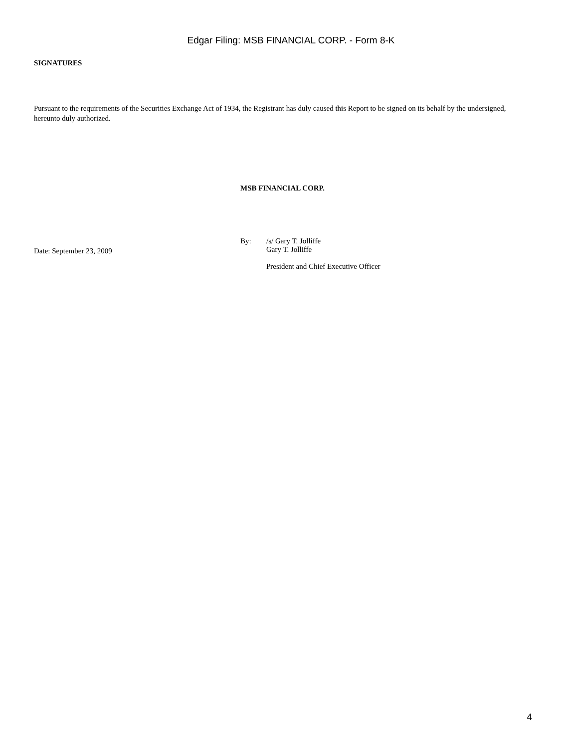Edgar Filing: MSB FINANCIAL CORP. - Form 8-K
SIGNATURES
Pursuant to the requirements of the Securities Exchange Act of 1934, the Registrant has duly caused this Report to be signed on its behalf by the undersigned, hereunto duly authorized.
MSB FINANCIAL CORP.
Date: September 23, 2009
By: /s/ Gary T. Jolliffe
Gary T. Jolliffe
President and Chief Executive Officer
4